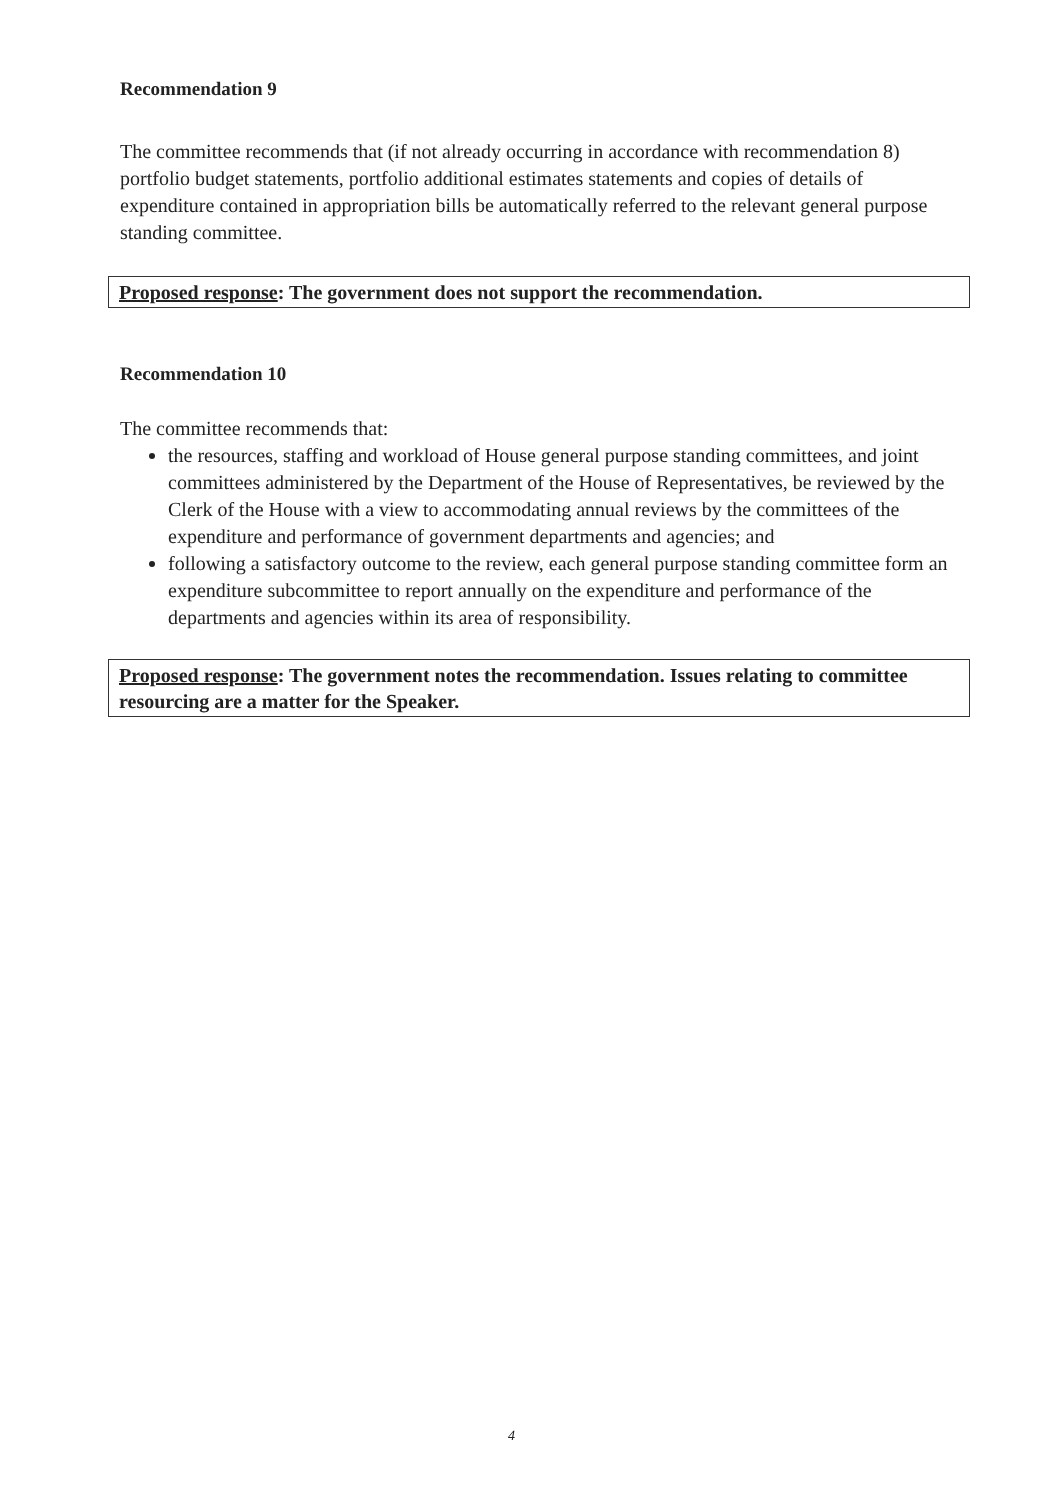Recommendation 9
The committee recommends that (if not already occurring in accordance with recommendation 8) portfolio budget statements, portfolio additional estimates statements and copies of details of expenditure contained in appropriation bills be automatically referred to the relevant general purpose standing committee.
Proposed response: The government does not support the recommendation.
Recommendation 10
The committee recommends that:
the resources, staffing and workload of House general purpose standing committees, and joint committees administered by the Department of the House of Representatives, be reviewed by the Clerk of the House with a view to accommodating annual reviews by the committees of the expenditure and performance of government departments and agencies; and
following a satisfactory outcome to the review, each general purpose standing committee form an expenditure subcommittee to report annually on the expenditure and performance of the departments and agencies within its area of responsibility.
Proposed response: The government notes the recommendation. Issues relating to committee resourcing are a matter for the Speaker.
4